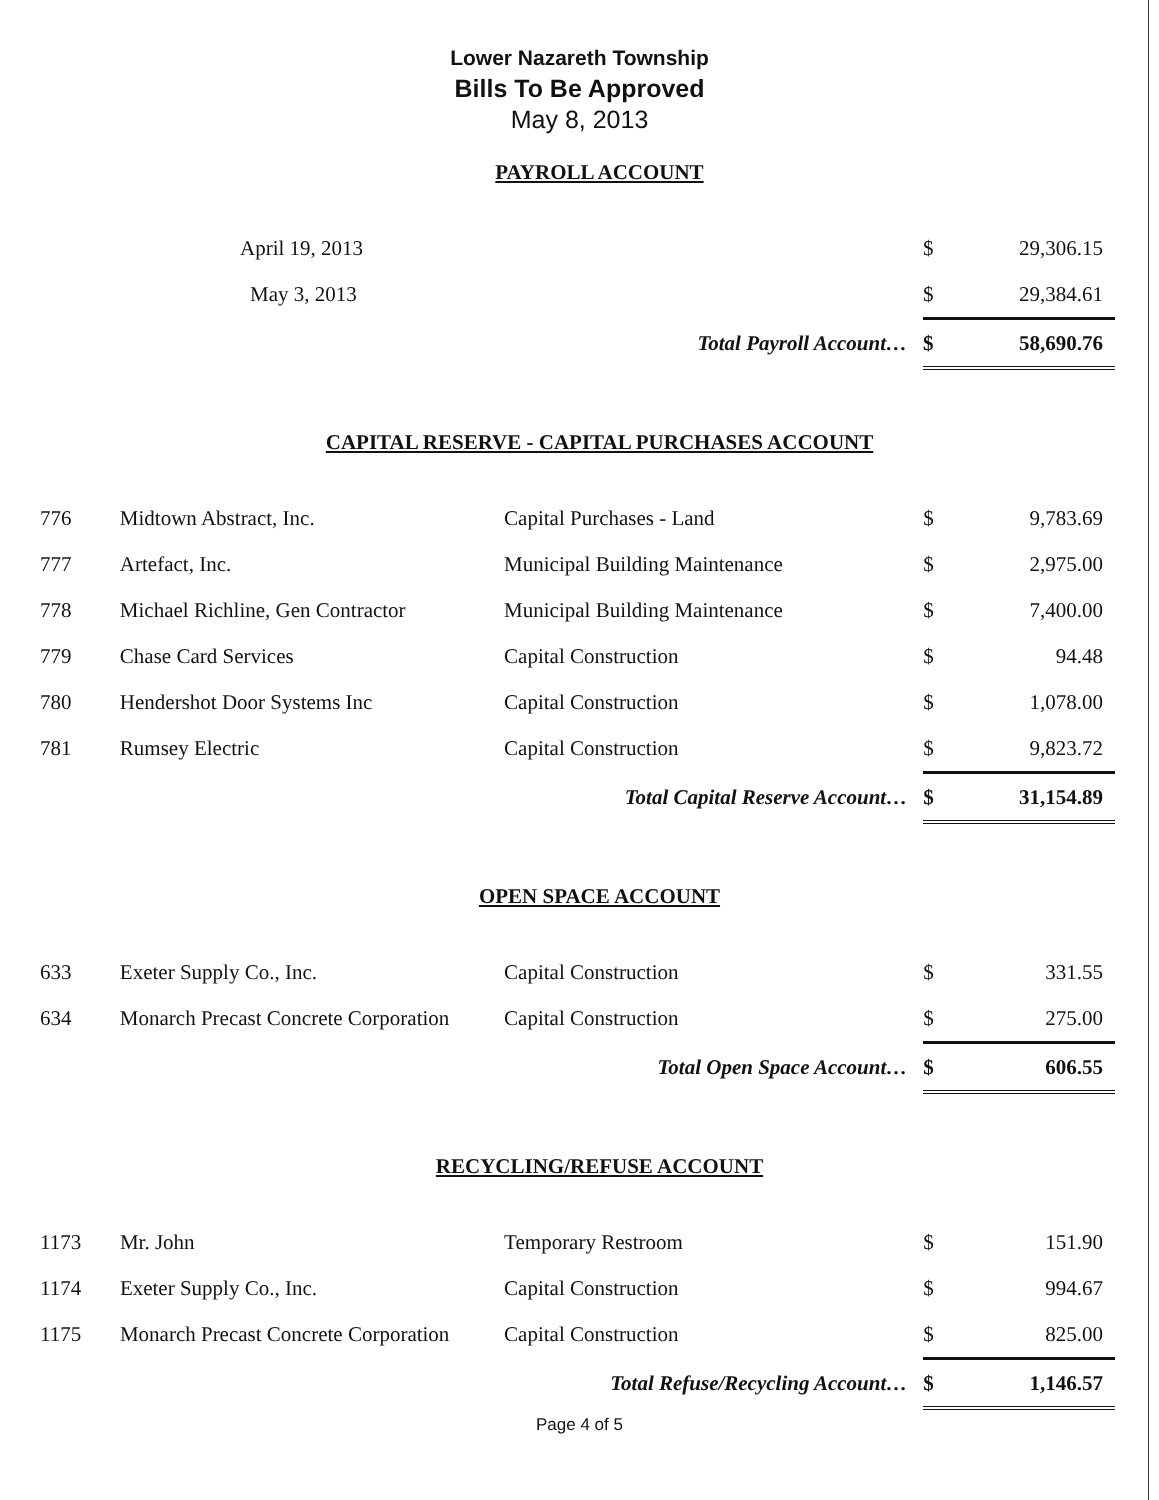Lower Nazareth Township
Bills To Be Approved
May 8, 2013
PAYROLL ACCOUNT
| April 19, 2013 | | $ | 29,306.15 |
| May 3, 2013 | | $ | 29,384.61 |
| Total Payroll Account… | | $ | 58,690.76 |
CAPITAL RESERVE - CAPITAL PURCHASES ACCOUNT
| 776 | Midtown Abstract, Inc. | Capital Purchases - Land | $ | 9,783.69 |
| 777 | Artefact, Inc. | Municipal Building Maintenance | $ | 2,975.00 |
| 778 | Michael Richline, Gen Contractor | Municipal Building Maintenance | $ | 7,400.00 |
| 779 | Chase Card Services | Capital Construction | $ | 94.48 |
| 780 | Hendershot Door Systems Inc | Capital Construction | $ | 1,078.00 |
| 781 | Rumsey Electric | Capital Construction | $ | 9,823.72 |
| Total Capital Reserve Account… | | | $ | 31,154.89 |
OPEN SPACE ACCOUNT
| 633 | Exeter Supply Co., Inc. | Capital Construction | $ | 331.55 |
| 634 | Monarch Precast Concrete Corporation | Capital Construction | $ | 275.00 |
| Total Open Space Account… | | | $ | 606.55 |
RECYCLING/REFUSE ACCOUNT
| 1173 | Mr. John | Temporary Restroom | $ | 151.90 |
| 1174 | Exeter Supply Co., Inc. | Capital Construction | $ | 994.67 |
| 1175 | Monarch Precast Concrete Corporation | Capital Construction | $ | 825.00 |
| Total Refuse/Recycling Account… | | | $ | 1,146.57 |
Page 4 of 5